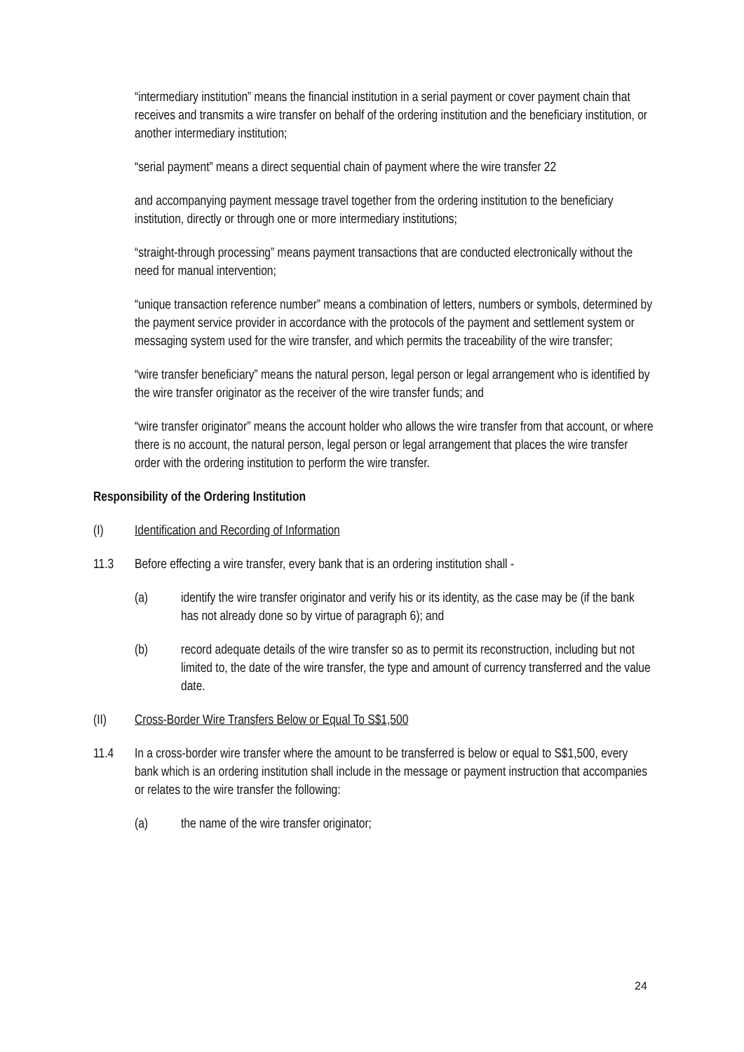“intermediary institution” means the financial institution in a serial payment or cover payment chain that receives and transmits a wire transfer on behalf of the ordering institution and the beneficiary institution, or another intermediary institution;
“serial payment” means a direct sequential chain of payment where the wire transfer 22
and accompanying payment message travel together from the ordering institution to the beneficiary institution, directly or through one or more intermediary institutions;
“straight-through processing” means payment transactions that are conducted electronically without the need for manual intervention;
“unique transaction reference number” means a combination of letters, numbers or symbols, determined by the payment service provider in accordance with the protocols of the payment and settlement system or messaging system used for the wire transfer, and which permits the traceability of the wire transfer;
“wire transfer beneficiary” means the natural person, legal person or legal arrangement who is identified by the wire transfer originator as the receiver of the wire transfer funds; and
“wire transfer originator” means the account holder who allows the wire transfer from that account, or where there is no account, the natural person, legal person or legal arrangement that places the wire transfer order with the ordering institution to perform the wire transfer.
Responsibility of the Ordering Institution
(I) Identification and Recording of Information
11.3 Before effecting a wire transfer, every bank that is an ordering institution shall -
(a) identify the wire transfer originator and verify his or its identity, as the case may be (if the bank has not already done so by virtue of paragraph 6); and
(b) record adequate details of the wire transfer so as to permit its reconstruction, including but not limited to, the date of the wire transfer, the type and amount of currency transferred and the value date.
(II) Cross-Border Wire Transfers Below or Equal To S$1,500
11.4 In a cross-border wire transfer where the amount to be transferred is below or equal to S$1,500, every bank which is an ordering institution shall include in the message or payment instruction that accompanies or relates to the wire transfer the following:
(a) the name of the wire transfer originator;
24